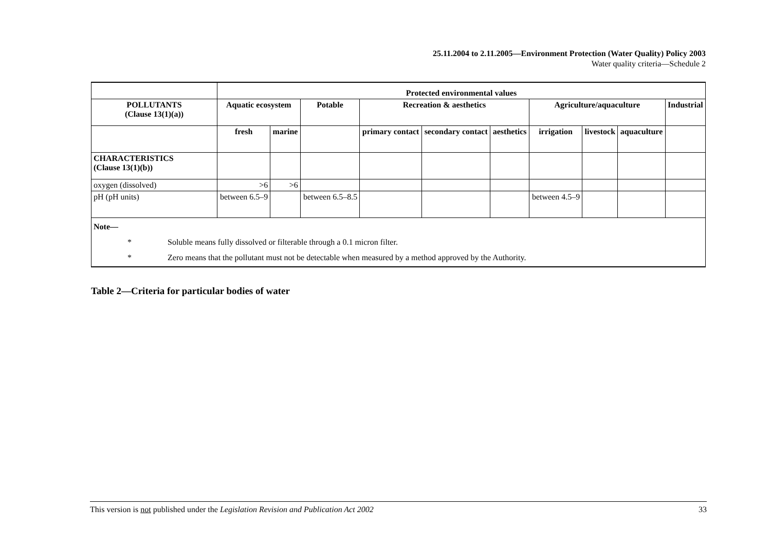25.11.2004 to 2.11.2005—Environment Protection (Water Quality) Policy 2003
Water quality criteria—Schedule 2
| | Protected environmental values | | | | | | | | | |
| POLLUTANTS (Clause 13(1)(a)) | Aquatic ecosystem | | Potable | Recreation & aesthetics | | | Agriculture/aquaculture | | | Industrial |
| | fresh | marine | | primary contact | secondary contact | aesthetics | irrigation | livestock | aquaculture | |
| CHARACTERISTICS (Clause 13(1)(b)) | | | | | | | | | | |
| oxygen (dissolved) | >6 | >6 | | | | | | | | |
| pH (pH units) | between 6.5–9 | | between 6.5–8.5 | | | | between 4.5–9 | | | |
| Note— * Soluble means fully dissolved or filterable through a 0.1 micron filter. * Zero means that the pollutant must not be detectable when measured by a method approved by the Authority. | | | | | | | | | | |
Table 2—Criteria for particular bodies of water
This version is not published under the Legislation Revision and Publication Act 2002 33